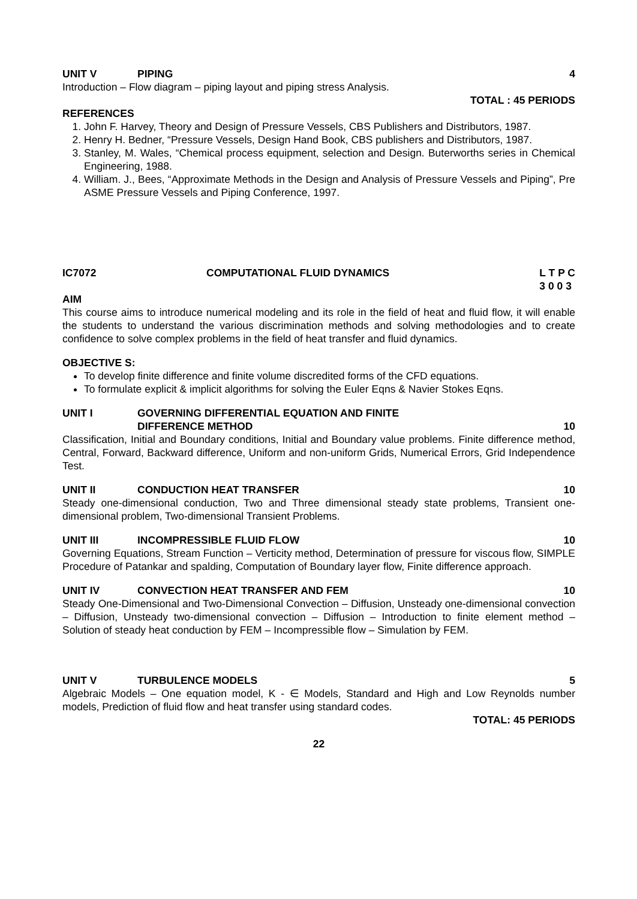UNIT V PIPING 4
Introduction – Flow diagram – piping layout and piping stress Analysis.
TOTAL : 45 PERIODS
REFERENCES
1. John F. Harvey, Theory and Design of Pressure Vessels, CBS Publishers and Distributors, 1987.
2. Henry H. Bedner, “Pressure Vessels, Design Hand Book, CBS publishers and Distributors, 1987.
3. Stanley, M. Wales, “Chemical process equipment, selection and Design. Buterworths series in Chemical Engineering, 1988.
4. William. J., Bees, “Approximate Methods in the Design and Analysis of Pressure Vessels and Piping”, Pre ASME Pressure Vessels and Piping Conference, 1997.
IC7072 COMPUTATIONAL FLUID DYNAMICS L T P C
3 0 0 3
AIM
This course aims to introduce numerical modeling and its role in the field of heat and fluid flow, it will enable the students to understand the various discrimination methods and solving methodologies and to create confidence to solve complex problems in the field of heat transfer and fluid dynamics.
OBJECTIVE S:
To develop finite difference and finite volume discredited forms of the CFD equations.
To formulate explicit & implicit algorithms for solving the Euler Eqns & Navier Stokes Eqns.
UNIT I GOVERNING DIFFERENTIAL EQUATION AND FINITE
DIFFERENCE METHOD 10
Classification, Initial and Boundary conditions, Initial and Boundary value problems. Finite difference method, Central, Forward, Backward difference, Uniform and non-uniform Grids, Numerical Errors, Grid Independence Test.
UNIT II CONDUCTION HEAT TRANSFER 10
Steady one-dimensional conduction, Two and Three dimensional steady state problems, Transient one-dimensional problem, Two-dimensional Transient Problems.
UNIT III INCOMPRESSIBLE FLUID FLOW 10
Governing Equations, Stream Function – Verticity method, Determination of pressure for viscous flow, SIMPLE Procedure of Patankar and spalding, Computation of Boundary layer flow, Finite difference approach.
UNIT IV CONVECTION HEAT TRANSFER AND FEM 10
Steady One-Dimensional and Two-Dimensional Convection – Diffusion, Unsteady one-dimensional convection – Diffusion, Unsteady two-dimensional convection – Diffusion – Introduction to finite element method – Solution of steady heat conduction by FEM – Incompressible flow – Simulation by FEM.
UNIT V TURBULENCE MODELS 5
Algebraic Models – One equation model, K - ∈ Models, Standard and High and Low Reynolds number models, Prediction of fluid flow and heat transfer using standard codes.
TOTAL: 45 PERIODS
22